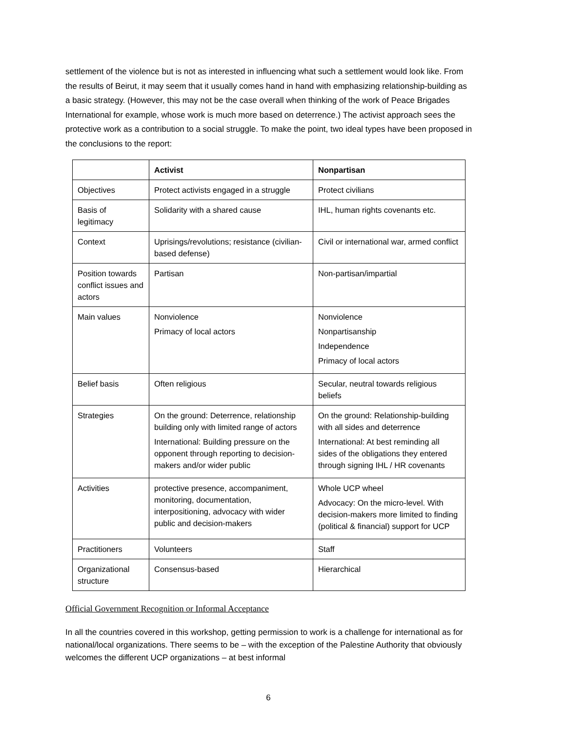settlement of the violence but is not as interested in influencing what such a settlement would look like. From the results of Beirut, it may seem that it usually comes hand in hand with emphasizing relationship-building as a basic strategy. (However, this may not be the case overall when thinking of the work of Peace Brigades International for example, whose work is much more based on deterrence.) The activist approach sees the protective work as a contribution to a social struggle. To make the point, two ideal types have been proposed in the conclusions to the report:
| | Activist | Nonpartisan |
| Objectives | Protect activists engaged in a struggle | Protect civilians |
| Basis of legitimacy | Solidarity with a shared cause | IHL, human rights covenants etc. |
| Context | Uprisings/revolutions; resistance (civilian-based defense) | Civil or international war, armed conflict |
| Position towards conflict issues and actors | Partisan | Non-partisan/impartial |
| Main values | Nonviolence Primacy of local actors | Nonviolence Nonpartisanship Independence Primacy of local actors |
| Belief basis | Often religious | Secular, neutral towards religious beliefs |
| Strategies | On the ground: Deterrence, relationship building only with limited range of actors International: Building pressure on the opponent through reporting to decision-makers and/or wider public | On the ground: Relationship-building with all sides and deterrence International: At best reminding all sides of the obligations they entered through signing IHL / HR covenants |
| Activities | protective presence, accompaniment, monitoring, documentation, interpositioning, advocacy with wider public and decision-makers | Whole UCP wheel Advocacy: On the micro-level. With decision-makers more limited to finding (political & financial) support for UCP |
| Practitioners | Volunteers | Staff |
| Organizational structure | Consensus-based | Hierarchical |
Official Government Recognition or Informal Acceptance
In all the countries covered in this workshop, getting permission to work is a challenge for international as for national/local organizations. There seems to be – with the exception of the Palestine Authority that obviously welcomes the different UCP organizations – at best informal
6